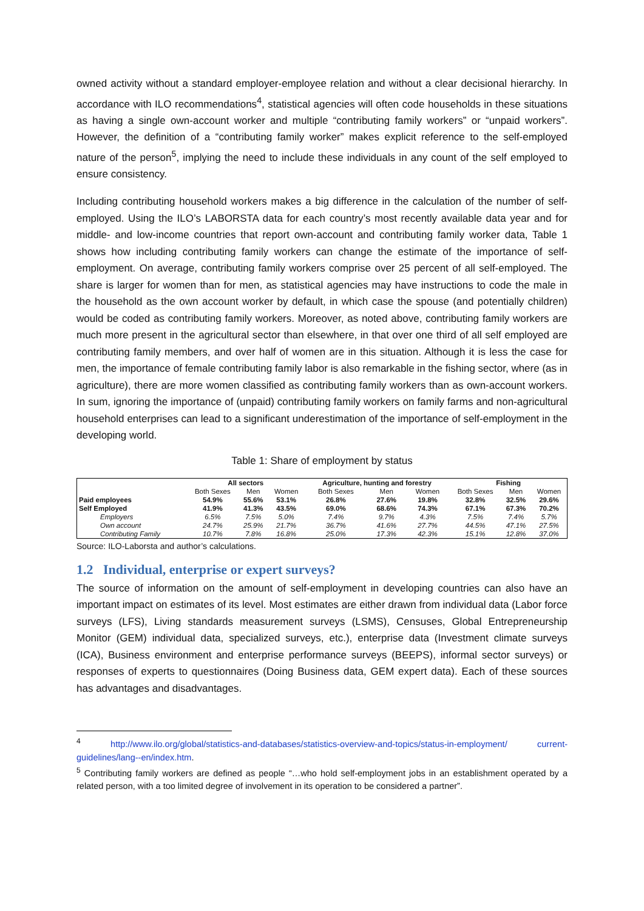owned activity without a standard employer-employee relation and without a clear decisional hierarchy. In accordance with ILO recommendations<sup>4</sup>, statistical agencies will often code households in these situations as having a single own-account worker and multiple “contributing family workers” or “unpaid workers”. However, the definition of a “contributing family worker” makes explicit reference to the self-employed nature of the person<sup>5</sup>, implying the need to include these individuals in any count of the self employed to ensure consistency.
Including contributing household workers makes a big difference in the calculation of the number of self-employed. Using the ILO’s LABORSTA data for each country’s most recently available data year and for middle- and low-income countries that report own-account and contributing family worker data, Table 1 shows how including contributing family workers can change the estimate of the importance of self-employment. On average, contributing family workers comprise over 25 percent of all self-employed. The share is larger for women than for men, as statistical agencies may have instructions to code the male in the household as the own account worker by default, in which case the spouse (and potentially children) would be coded as contributing family workers. Moreover, as noted above, contributing family workers are much more present in the agricultural sector than elsewhere, in that over one third of all self employed are contributing family members, and over half of women are in this situation. Although it is less the case for men, the importance of female contributing family labor is also remarkable in the fishing sector, where (as in agriculture), there are more women classified as contributing family workers than as own-account workers. In sum, ignoring the importance of (unpaid) contributing family workers on family farms and non-agricultural household enterprises can lead to a significant underestimation of the importance of self-employment in the developing world.
Table 1: Share of employment by status
| | All sectors | | | Agriculture, hunting and forestry | | | Fishing | | |
| --- | --- | --- | --- | --- | --- | --- | --- | --- | --- |
| | Both Sexes | Men | Women | Both Sexes | Men | Women | Both Sexes | Men | Women |
| Paid employees | 54.9% | 55.6% | 53.1% | 26.8% | 27.6% | 19.8% | 32.8% | 32.5% | 29.6% |
| Self Employed | 41.9% | 41.3% | 43.5% | 69.0% | 68.6% | 74.3% | 67.1% | 67.3% | 70.2% |
| Employers | 6.5% | 7.5% | 5.0% | 7.4% | 9.7% | 4.3% | 7.5% | 7.4% | 5.7% |
| Own account | 24.7% | 25.9% | 21.7% | 36.7% | 41.6% | 27.7% | 44.5% | 47.1% | 27.5% |
| Contributing Family | 10.7% | 7.8% | 16.8% | 25.0% | 17.3% | 42.3% | 15.1% | 12.8% | 37.0% |
Source: ILO-Laborsta and author’s calculations.
1.2 Individual, enterprise or expert surveys?
The source of information on the amount of self-employment in developing countries can also have an important impact on estimates of its level. Most estimates are either drawn from individual data (Labor force surveys (LFS), Living standards measurement surveys (LSMS), Censuses, Global Entrepreneurship Monitor (GEM) individual data, specialized surveys, etc.), enterprise data (Investment climate surveys (ICA), Business environment and enterprise performance surveys (BEEPS), informal sector surveys) or responses of experts to questionnaires (Doing Business data, GEM expert data). Each of these sources has advantages and disadvantages.
<sup>4</sup> http://www.ilo.org/global/statistics-and-databases/statistics-overview-and-topics/status-in-employment/ current-guidelines/lang--en/index.htm.
<sup>5</sup> Contributing family workers are defined as people “…who hold self-employment jobs in an establishment operated by a related person, with a too limited degree of involvement in its operation to be considered a partner”.